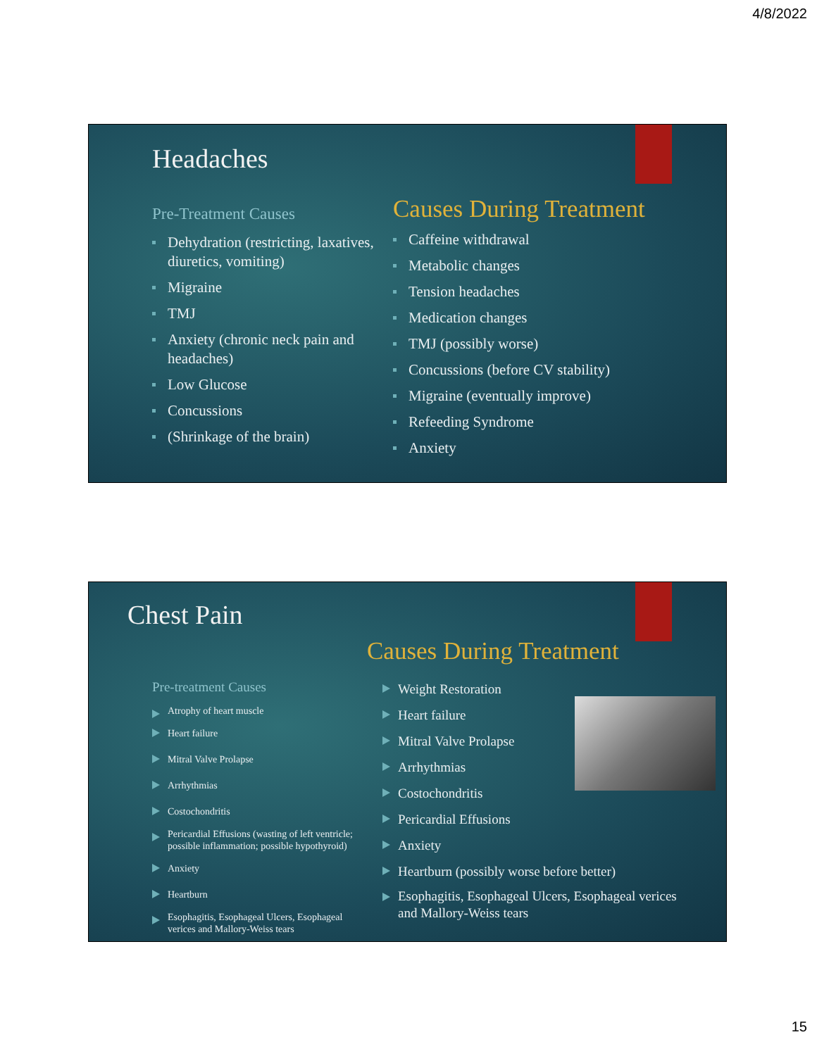4/8/2022
Headaches
Pre-Treatment Causes
Dehydration (restricting, laxatives, diuretics, vomiting)
Migraine
TMJ
Anxiety (chronic neck pain and headaches)
Low Glucose
Concussions
(Shrinkage of the brain)
Causes During Treatment
Caffeine withdrawal
Metabolic changes
Tension headaches
Medication changes
TMJ (possibly worse)
Concussions (before CV stability)
Migraine (eventually improve)
Refeeding Syndrome
Anxiety
Chest Pain
Causes During Treatment
Pre-treatment Causes
Atrophy of heart muscle
Heart failure
Mitral Valve Prolapse
Arrhythmias
Costochondritis
Pericardial Effusions (wasting of left ventricle; possible inflammation; possible hypothyroid)
Anxiety
Heartburn
Esophagitis, Esophageal Ulcers, Esophageal verices and Mallory-Weiss tears
Weight Restoration
Heart failure
Mitral Valve Prolapse
Arrhythmias
Costochondritis
Pericardial Effusions
Anxiety
Heartburn (possibly worse before better)
Esophagitis, Esophageal Ulcers, Esophageal verices and Mallory-Weiss tears
15